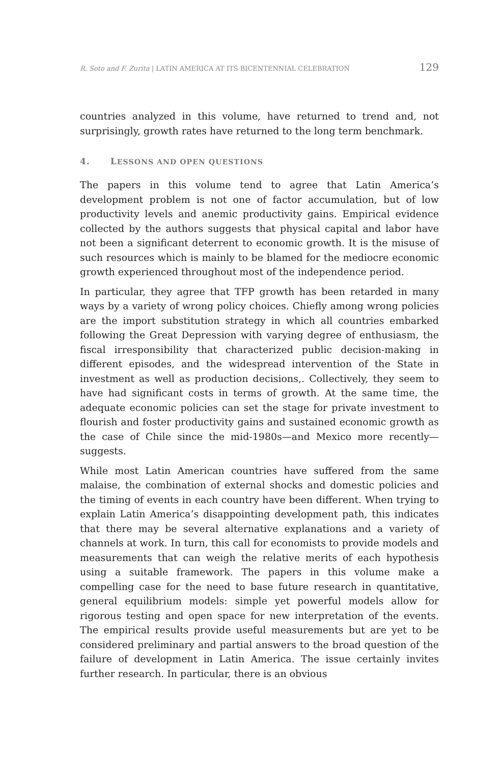R. Soto and F. Zurita | LATIN AMERICA AT ITS BICENTENNIAL CELEBRATION
129
countries analyzed in this volume, have returned to trend and, not surprisingly, growth rates have returned to the long term benchmark.
4. LESSONS AND OPEN QUESTIONS
The papers in this volume tend to agree that Latin America’s development problem is not one of factor accumulation, but of low productivity levels and anemic productivity gains. Empirical evidence collected by the authors suggests that physical capital and labor have not been a significant deterrent to economic growth. It is the misuse of such resources which is mainly to be blamed for the mediocre economic growth experienced throughout most of the independence period.
In particular, they agree that TFP growth has been retarded in many ways by a variety of wrong policy choices. Chiefly among wrong policies are the import substitution strategy in which all countries embarked following the Great Depression with varying degree of enthusiasm, the fiscal irresponsibility that characterized public decision-making in different episodes, and the widespread intervention of the State in investment as well as production decisions,. Collectively, they seem to have had significant costs in terms of growth. At the same time, the adequate economic policies can set the stage for private investment to flourish and foster productivity gains and sustained economic growth as the case of Chile since the mid-1980s—and Mexico more recently—suggests.
While most Latin American countries have suffered from the same malaise, the combination of external shocks and domestic policies and the timing of events in each country have been different. When trying to explain Latin America’s disappointing development path, this indicates that there may be several alternative explanations and a variety of channels at work. In turn, this call for economists to provide models and measurements that can weigh the relative merits of each hypothesis using a suitable framework. The papers in this volume make a compelling case for the need to base future research in quantitative, general equilibrium models: simple yet powerful models allow for rigorous testing and open space for new interpretation of the events. The empirical results provide useful measurements but are yet to be considered preliminary and partial answers to the broad question of the failure of development in Latin America. The issue certainly invites further research. In particular, there is an obvious